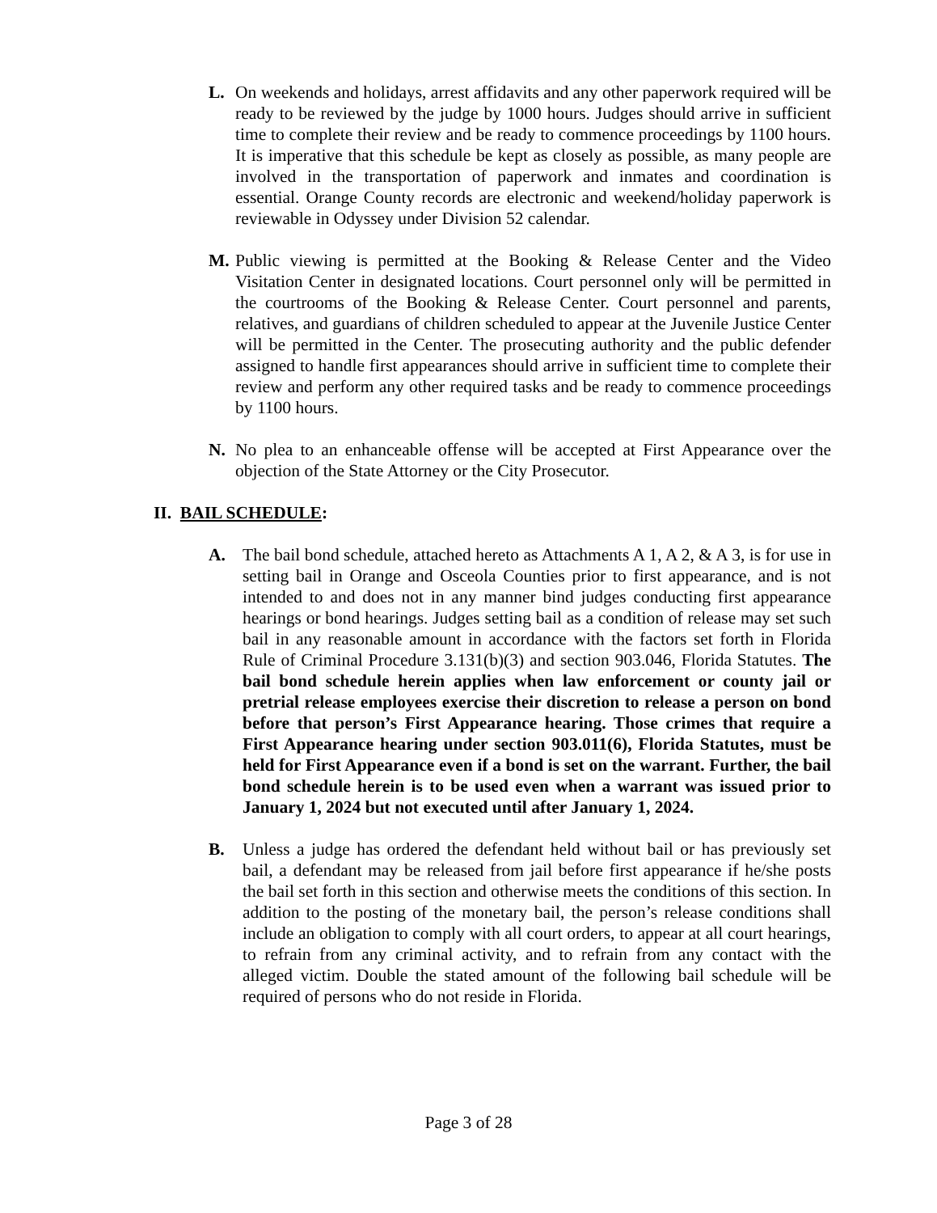L.
On weekends and holidays, arrest affidavits and any other paperwork required will be ready to be reviewed by the judge by 1000 hours. Judges should arrive in sufficient time to complete their review and be ready to commence proceedings by 1100 hours. It is imperative that this schedule be kept as closely as possible, as many people are involved in the transportation of paperwork and inmates and coordination is essential. Orange County records are electronic and weekend/holiday paperwork is reviewable in Odyssey under Division 52 calendar.
M.
Public viewing is permitted at the Booking & Release Center and the Video Visitation Center in designated locations. Court personnel only will be permitted in the courtrooms of the Booking & Release Center. Court personnel and parents, relatives, and guardians of children scheduled to appear at the Juvenile Justice Center will be permitted in the Center. The prosecuting authority and the public defender assigned to handle first appearances should arrive in sufficient time to complete their review and perform any other required tasks and be ready to commence proceedings by 1100 hours.
N.
No plea to an enhanceable offense will be accepted at First Appearance over the objection of the State Attorney or the City Prosecutor.
II. BAIL SCHEDULE:
A.
The bail bond schedule, attached hereto as Attachments A 1, A 2, & A 3, is for use in setting bail in Orange and Osceola Counties prior to first appearance, and is not intended to and does not in any manner bind judges conducting first appearance hearings or bond hearings. Judges setting bail as a condition of release may set such bail in any reasonable amount in accordance with the factors set forth in Florida Rule of Criminal Procedure 3.131(b)(3) and section 903.046, Florida Statutes. The bail bond schedule herein applies when law enforcement or county jail or pretrial release employees exercise their discretion to release a person on bond before that person’s First Appearance hearing. Those crimes that require a First Appearance hearing under section 903.011(6), Florida Statutes, must be held for First Appearance even if a bond is set on the warrant. Further, the bail bond schedule herein is to be used even when a warrant was issued prior to January 1, 2024 but not executed until after January 1, 2024.
B.
Unless a judge has ordered the defendant held without bail or has previously set bail, a defendant may be released from jail before first appearance if he/she posts the bail set forth in this section and otherwise meets the conditions of this section. In addition to the posting of the monetary bail, the person’s release conditions shall include an obligation to comply with all court orders, to appear at all court hearings, to refrain from any criminal activity, and to refrain from any contact with the alleged victim. Double the stated amount of the following bail schedule will be required of persons who do not reside in Florida.
Page 3 of 28